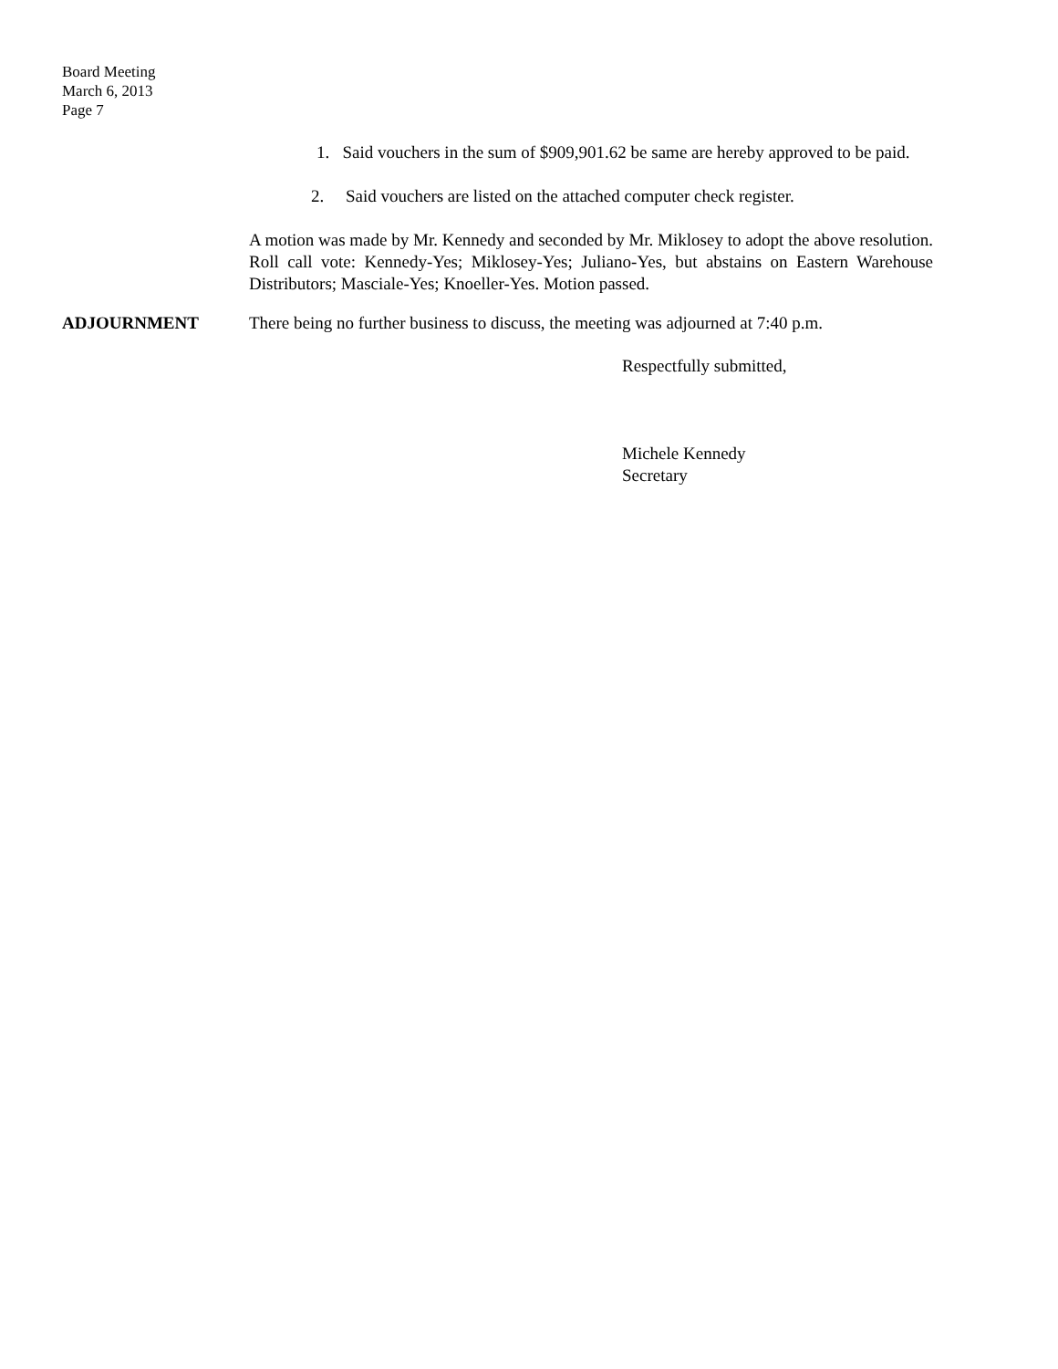Board Meeting
March 6, 2013
Page 7
1. Said vouchers in the sum of $909,901.62 be same are hereby approved to be paid.
2. Said vouchers are listed on the attached computer check register.
A motion was made by Mr. Kennedy and seconded by Mr. Miklosey to adopt the above resolution. Roll call vote: Kennedy-Yes; Miklosey-Yes; Juliano-Yes, but abstains on Eastern Warehouse Distributors; Masciale-Yes; Knoeller-Yes. Motion passed.
ADJOURNMENT There being no further business to discuss, the meeting was adjourned at 7:40 p.m.
Respectfully submitted,
Michele Kennedy
Secretary